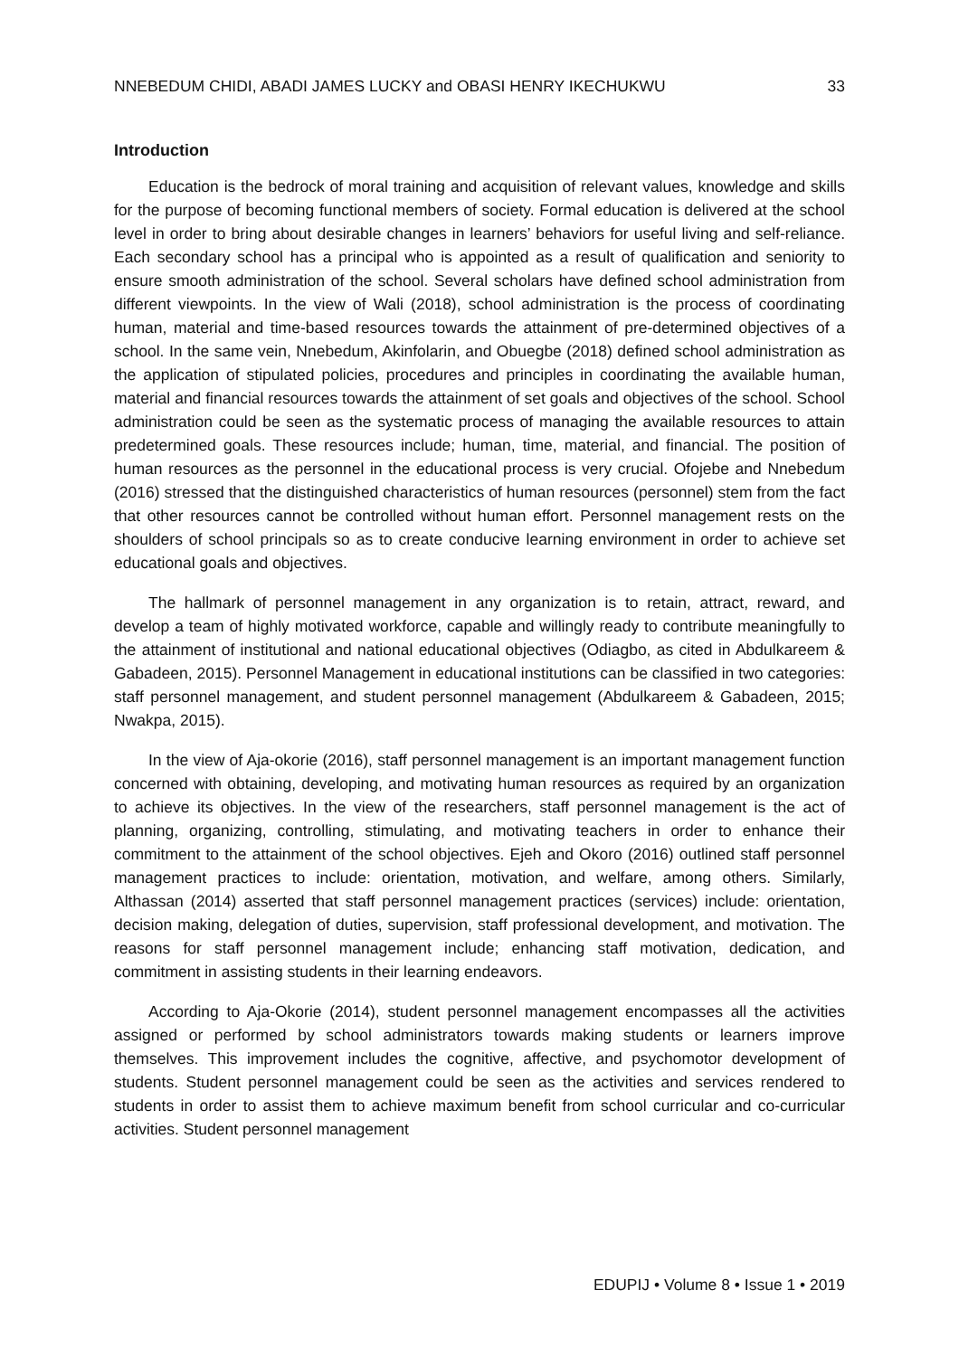NNEBEDUM CHIDI, ABADI JAMES LUCKY and OBASI HENRY IKECHUKWU 33
Introduction
Education is the bedrock of moral training and acquisition of relevant values, knowledge and skills for the purpose of becoming functional members of society. Formal education is delivered at the school level in order to bring about desirable changes in learners’ behaviors for useful living and self-reliance. Each secondary school has a principal who is appointed as a result of qualification and seniority to ensure smooth administration of the school. Several scholars have defined school administration from different viewpoints. In the view of Wali (2018), school administration is the process of coordinating human, material and time-based resources towards the attainment of pre-determined objectives of a school. In the same vein, Nnebedum, Akinfolarin, and Obuegbe (2018) defined school administration as the application of stipulated policies, procedures and principles in coordinating the available human, material and financial resources towards the attainment of set goals and objectives of the school. School administration could be seen as the systematic process of managing the available resources to attain predetermined goals. These resources include; human, time, material, and financial. The position of human resources as the personnel in the educational process is very crucial. Ofojebe and Nnebedum (2016) stressed that the distinguished characteristics of human resources (personnel) stem from the fact that other resources cannot be controlled without human effort. Personnel management rests on the shoulders of school principals so as to create conducive learning environment in order to achieve set educational goals and objectives.
The hallmark of personnel management in any organization is to retain, attract, reward, and develop a team of highly motivated workforce, capable and willingly ready to contribute meaningfully to the attainment of institutional and national educational objectives (Odiagbo, as cited in Abdulkareem & Gabadeen, 2015). Personnel Management in educational institutions can be classified in two categories: staff personnel management, and student personnel management (Abdulkareem & Gabadeen, 2015; Nwakpa, 2015).
In the view of Aja-okorie (2016), staff personnel management is an important management function concerned with obtaining, developing, and motivating human resources as required by an organization to achieve its objectives. In the view of the researchers, staff personnel management is the act of planning, organizing, controlling, stimulating, and motivating teachers in order to enhance their commitment to the attainment of the school objectives. Ejeh and Okoro (2016) outlined staff personnel management practices to include: orientation, motivation, and welfare, among others. Similarly, Althassan (2014) asserted that staff personnel management practices (services) include: orientation, decision making, delegation of duties, supervision, staff professional development, and motivation. The reasons for staff personnel management include; enhancing staff motivation, dedication, and commitment in assisting students in their learning endeavors.
According to Aja-Okorie (2014), student personnel management encompasses all the activities assigned or performed by school administrators towards making students or learners improve themselves. This improvement includes the cognitive, affective, and psychomotor development of students. Student personnel management could be seen as the activities and services rendered to students in order to assist them to achieve maximum benefit from school curricular and co-curricular activities. Student personnel management
EDUPIJ • Volume 8 • Issue 1 • 2019